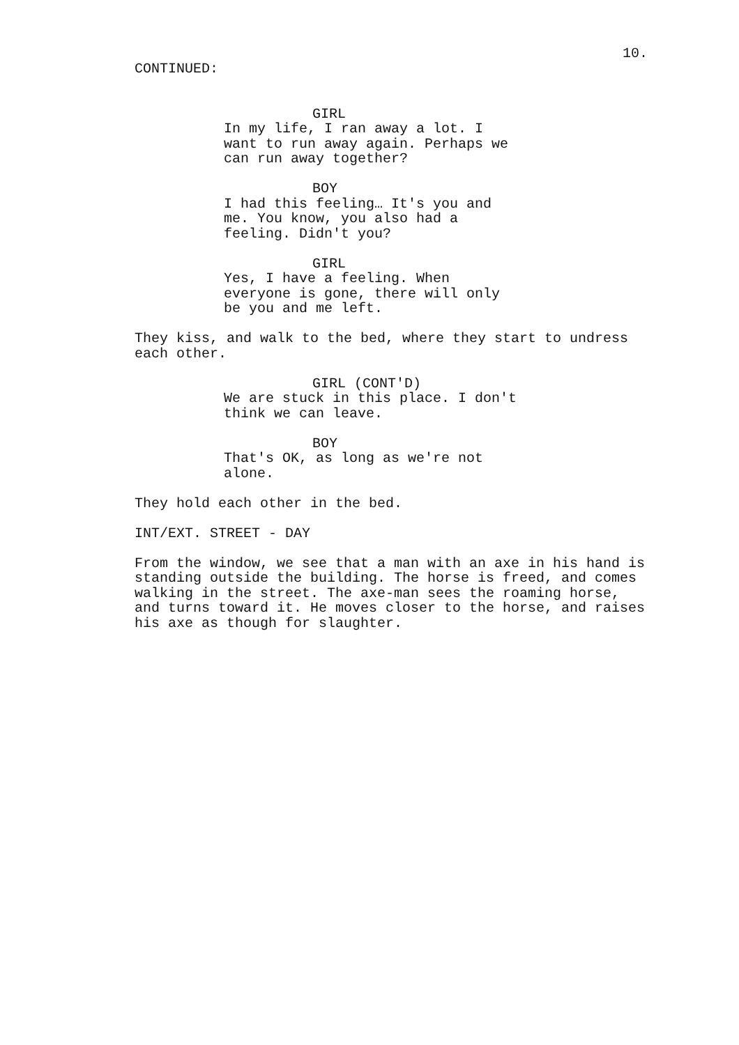10.
CONTINUED:
GIRL
In my life, I ran away a lot. I
want to run away again. Perhaps we
can run away together?
BOY
I had this feeling… It's you and
me. You know, you also had a
feeling. Didn't you?
GIRL
Yes, I have a feeling. When
everyone is gone, there will only
be you and me left.
They kiss, and walk to the bed, where they start to undress
each other.
GIRL (CONT'D)
We are stuck in this place. I don't
think we can leave.
BOY
That's OK, as long as we're not
alone.
They hold each other in the bed.
INT/EXT. STREET - DAY
From the window, we see that a man with an axe in his hand is
standing outside the building. The horse is freed, and comes
walking in the street. The axe-man sees the roaming horse,
and turns toward it. He moves closer to the horse, and raises
his axe as though for slaughter.